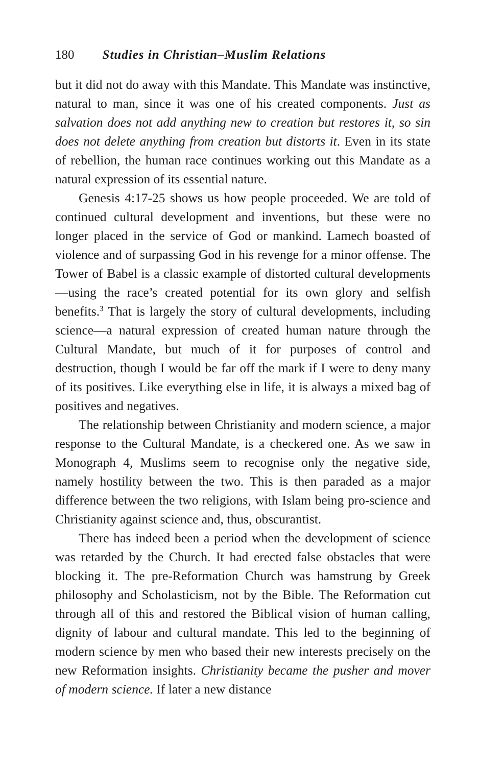180 Studies in Christian–Muslim Relations
but it did not do away with this Mandate. This Mandate was instinctive, natural to man, since it was one of his created components. Just as salvation does not add anything new to creation but restores it, so sin does not delete anything from creation but distorts it. Even in its state of rebellion, the human race continues working out this Mandate as a natural expression of its essential nature.
Genesis 4:17-25 shows us how people proceeded. We are told of continued cultural development and inventions, but these were no longer placed in the service of God or mankind. Lamech boasted of violence and of surpassing God in his revenge for a minor offense. The Tower of Babel is a classic example of distorted cultural developments—using the race’s created potential for its own glory and selfish benefits.<sup>3</sup> That is largely the story of cultural developments, including science—a natural expression of created human nature through the Cultural Mandate, but much of it for purposes of control and destruction, though I would be far off the mark if I were to deny many of its positives. Like everything else in life, it is always a mixed bag of positives and negatives.
The relationship between Christianity and modern science, a major response to the Cultural Mandate, is a checkered one. As we saw in Monograph 4, Muslims seem to recognise only the negative side, namely hostility between the two. This is then paraded as a major difference between the two religions, with Islam being pro-science and Christianity against science and, thus, obscurantist.
There has indeed been a period when the development of science was retarded by the Church. It had erected false obstacles that were blocking it. The pre-Reformation Church was hamstrung by Greek philosophy and Scholasticism, not by the Bible. The Reformation cut through all of this and restored the Biblical vision of human calling, dignity of labour and cultural mandate. This led to the beginning of modern science by men who based their new interests precisely on the new Reformation insights. Christianity became the pusher and mover of modern science. If later a new distance